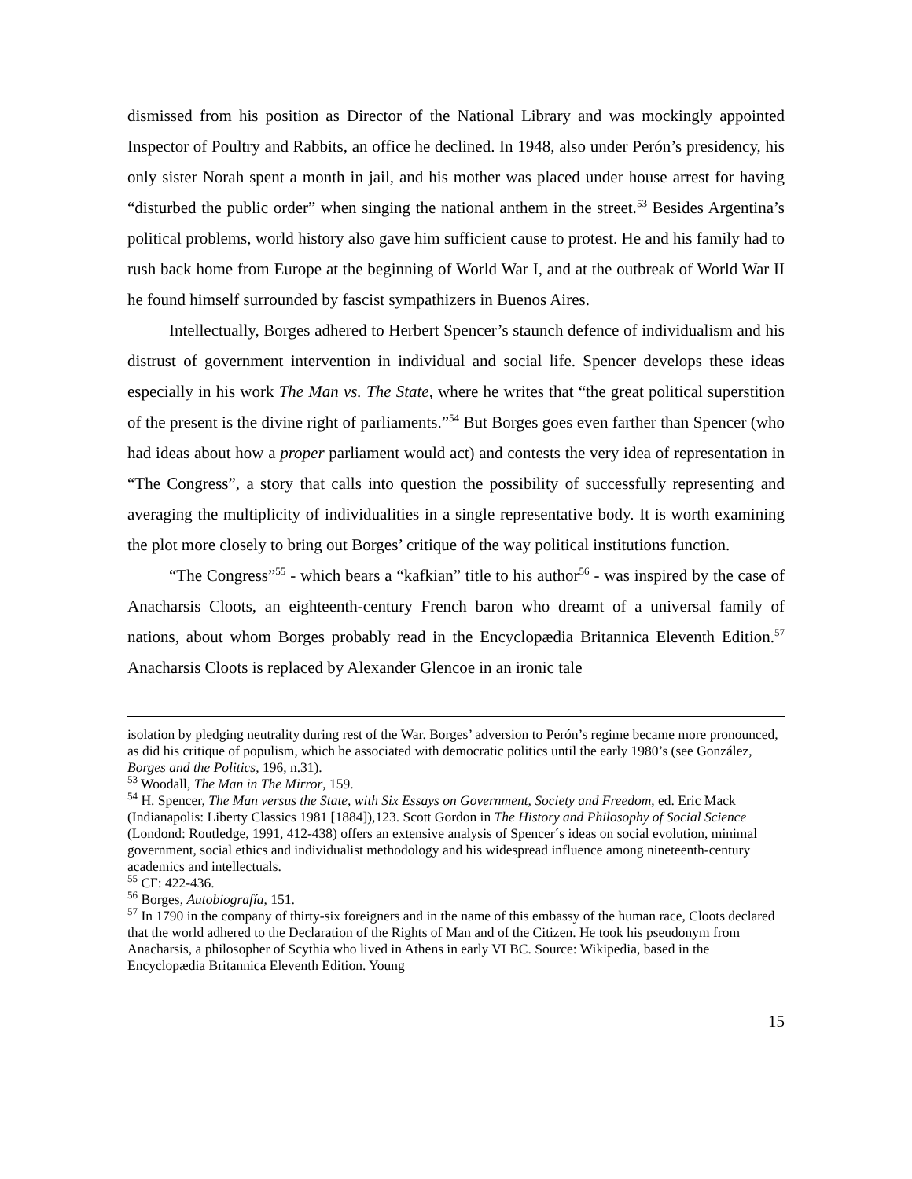dismissed from his position as Director of the National Library and was mockingly appointed Inspector of Poultry and Rabbits, an office he declined. In 1948, also under Perón’s presidency, his only sister Norah spent a month in jail, and his mother was placed under house arrest for having “disturbed the public order” when singing the national anthem in the street.<sup>53</sup> Besides Argentina’s political problems, world history also gave him sufficient cause to protest. He and his family had to rush back home from Europe at the beginning of World War I, and at the outbreak of World War II he found himself surrounded by fascist sympathizers in Buenos Aires.
Intellectually, Borges adhered to Herbert Spencer’s staunch defence of individualism and his distrust of government intervention in individual and social life. Spencer develops these ideas especially in his work The Man vs. The State, where he writes that “the great political superstition of the present is the divine right of parliaments.”<sup>54</sup> But Borges goes even farther than Spencer (who had ideas about how a proper parliament would act) and contests the very idea of representation in “The Congress”, a story that calls into question the possibility of successfully representing and averaging the multiplicity of individualities in a single representative body. It is worth examining the plot more closely to bring out Borges’ critique of the way political institutions function.
“The Congress”<sup>55</sup> - which bears a “kafkian” title to his author<sup>56</sup> - was inspired by the case of Anacharsis Cloots, an eighteenth-century French baron who dreamt of a universal family of nations, about whom Borges probably read in the Encyclopædia Britannica Eleventh Edition.<sup>57</sup> Anacharsis Cloots is replaced by Alexander Glencoe in an ironic tale
isolation by pledging neutrality during rest of the War. Borges’ adversion to Perón’s regime became more pronounced, as did his critique of populism, which he associated with democratic politics until the early 1980’s (see González, Borges and the Politics, 196, n.31).
<sup>53</sup> Woodall, The Man in The Mirror, 159.
<sup>54</sup> H. Spencer, The Man versus the State, with Six Essays on Government, Society and Freedom, ed. Eric Mack (Indianapolis: Liberty Classics 1981 [1884]),123. Scott Gordon in The History and Philosophy of Social Science (Londond: Routledge, 1991, 412-438) offers an extensive analysis of Spencer´s ideas on social evolution, minimal government, social ethics and individualist methodology and his widespread influence among nineteenth-century academics and intellectuals.
<sup>55</sup> CF: 422-436.
<sup>56</sup> Borges, Autobiografía, 151.
<sup>57</sup> In 1790 in the company of thirty-six foreigners and in the name of this embassy of the human race, Cloots declared that the world adhered to the Declaration of the Rights of Man and of the Citizen. He took his pseudonym from Anacharsis, a philosopher of Scythia who lived in Athens in early VI BC. Source: Wikipedia, based in the Encyclopædia Britannica Eleventh Edition. Young
15